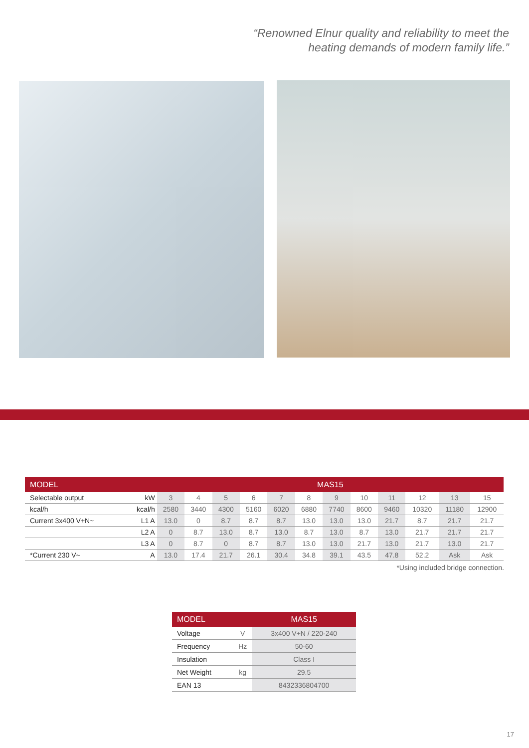“Renowned Elnur quality and reliability to meet the
heating demands of modern family life.”
| MODEL | | MAS15 | | | | | | | | | | | |
| --- | --- | --- | --- | --- | --- | --- | --- | --- | --- | --- | --- | --- | --- |
| Selectable output | kW | 3 | 4 | 5 | 6 | 7 | 8 | 9 | 10 | 11 | 12 | 13 | 15 |
| kcal/h | kcal/h | 2580 | 3440 | 4300 | 5160 | 6020 | 6880 | 7740 | 8600 | 9460 | 10320 | 11180 | 12900 |
| Current 3x400 V+N~ | L1 A | 13.0 | 0 | 8.7 | 8.7 | 8.7 | 13.0 | 13.0 | 13.0 | 21.7 | 8.7 | 21.7 | 21.7 |
| | L2 A | 0 | 8.7 | 13.0 | 8.7 | 13.0 | 8.7 | 13.0 | 8.7 | 13.0 | 21.7 | 21.7 | 21.7 |
| | L3 A | 0 | 8.7 | 0 | 8.7 | 8.7 | 13.0 | 13.0 | 21.7 | 13.0 | 21.7 | 13.0 | 21.7 |
| *Current 230 V~ | A | 13.0 | 17.4 | 21.7 | 26.1 | 30.4 | 34.8 | 39.1 | 43.5 | 47.8 | 52.2 | Ask | Ask |
*Using included bridge connection.
| MODEL | | MAS15 |
| --- | --- | --- |
| Voltage | V | 3x400 V+N / 220-240 |
| Frequency | Hz | 50-60 |
| Insulation | | Class I |
| Net Weight | kg | 29.5 |
| EAN 13 | | 8432336804700 |
17